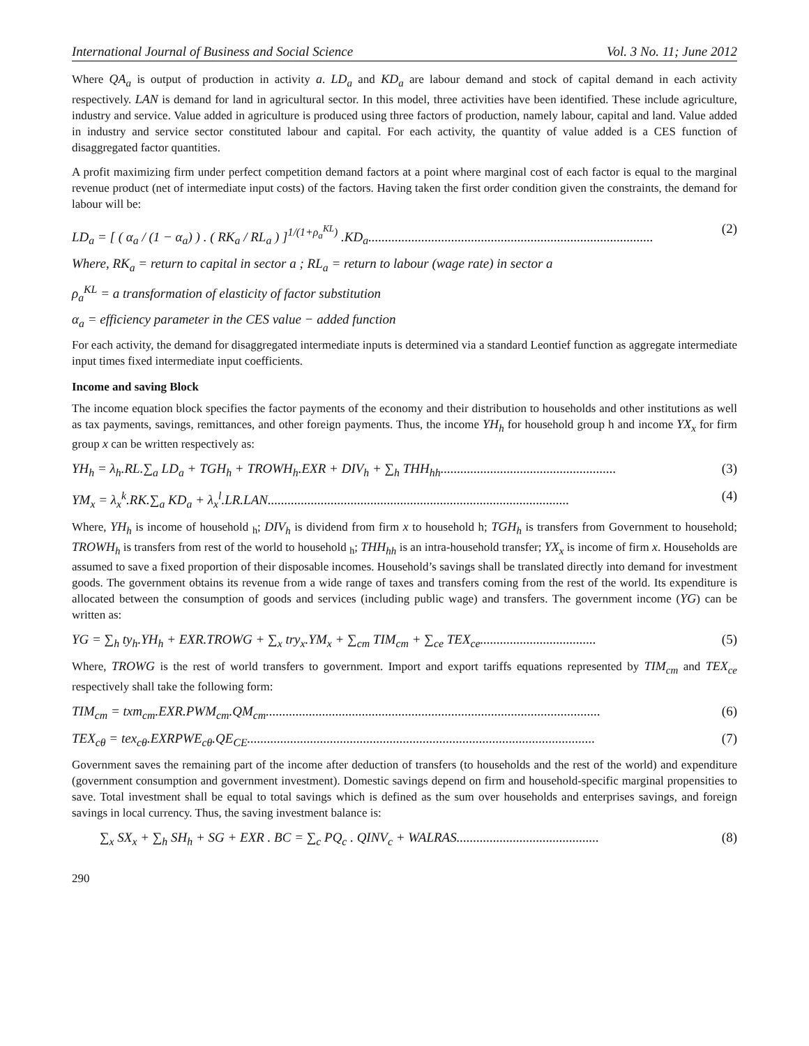International Journal of Business and Social Science Vol. 3 No. 11; June 2012
Where QA<sub>a</sub> is output of production in activity a. LD<sub>a</sub> and KD<sub>a</sub> are labour demand and stock of capital demand in each activity respectively. LAN is demand for land in agricultural sector. In this model, three activities have been identified. These include agriculture, industry and service. Value added in agriculture is produced using three factors of production, namely labour, capital and land. Value added in industry and service sector constituted labour and capital. For each activity, the quantity of value added is a CES function of disaggregated factor quantities.
A profit maximizing firm under perfect competition demand factors at a point where marginal cost of each factor is equal to the marginal revenue product (net of intermediate input costs) of the factors. Having taken the first order condition given the constraints, the demand for labour will be:
LD<sub>a</sub> = [ ( α<sub>a</sub> / (1 − α<sub>a</sub>) ) . ( RK<sub>a</sub> / RL<sub>a</sub> ) ]<sup>1/(1+ρ<sub>a</sub><sup>KL</sup>)</sup> .KD<sub>a</sub>...................................................................................... (2)
Where, RK<sub>a</sub> = return to capital in sector a ; RL<sub>a</sub> = return to labour (wage rate) in sector a
ρ<sub>a</sub><sup>KL</sup> = a transformation of elasticity of factor substitution
α<sub>a</sub> = efficiency parameter in the CES value − added function
For each activity, the demand for disaggregated intermediate inputs is determined via a standard Leontief function as aggregate intermediate input times fixed intermediate input coefficients.
Income and saving Block
The income equation block specifies the factor payments of the economy and their distribution to households and other institutions as well as tax payments, savings, remittances, and other foreign payments. Thus, the income YH<sub>h</sub> for household group h and income YX<sub>x</sub> for firm group x can be written respectively as:
YH<sub>h</sub> = λ<sub>h</sub>.RL.∑<sub>a</sub> LD<sub>a</sub> + TGH<sub>h</sub> + TROWH<sub>h</sub>.EXR + DIV<sub>h</sub> + ∑<sub>h</sub> THH<sub>hh</sub>..................................................... (3)
YM<sub>x</sub> = λ<sub>x</sub><sup>k</sup>.RK.∑<sub>a</sub> KD<sub>a</sub> + λ<sub>x</sub><sup>l</sup>.LR.LAN........................................................................................... (4)
Where, YH<sub>h</sub> is income of household <sub>h</sub>; DIV<sub>h</sub> is dividend from firm x to household h; TGH<sub>h</sub> is transfers from Government to household; TROWH<sub>h</sub> is transfers from rest of the world to household <sub>h</sub>; THH<sub>hh</sub> is an intra-household transfer; YX<sub>x</sub> is income of firm x. Households are assumed to save a fixed proportion of their disposable incomes. Household’s savings shall be translated directly into demand for investment goods. The government obtains its revenue from a wide range of taxes and transfers coming from the rest of the world. Its expenditure is allocated between the consumption of goods and services (including public wage) and transfers. The government income (YG) can be written as:
YG = ∑<sub>h</sub> ty<sub>h</sub>.YH<sub>h</sub> + EXR.TROWG + ∑<sub>x</sub> try<sub>x</sub>.YM<sub>x</sub> + ∑<sub>cm</sub> TIM<sub>cm</sub> + ∑<sub>ce</sub> TEX<sub>ce</sub>................................... (5)
Where, TROWG is the rest of world transfers to government. Import and export tariffs equations represented by TIM<sub>cm</sub> and TEX<sub>ce</sub> respectively shall take the following form:
TIM<sub>cm</sub> = txm<sub>cm</sub>.EXR.PWM<sub>cm</sub>.QM<sub>cm</sub>..................................................................................................... (6)
TEX<sub>cθ</sub> = tex<sub>cθ</sub>.EXRPWE<sub>cθ</sub>.QE<sub>CE</sub>......................................................................................................... (7)
Government saves the remaining part of the income after deduction of transfers (to households and the rest of the world) and expenditure (government consumption and government investment). Domestic savings depend on firm and household-specific marginal propensities to save. Total investment shall be equal to total savings which is defined as the sum over households and enterprises savings, and foreign savings in local currency. Thus, the saving investment balance is:
∑<sub>x</sub> SX<sub>x</sub> + ∑<sub>h</sub> SH<sub>h</sub> + SG + EXR . BC = ∑<sub>c</sub> PQ<sub>c</sub> . QINV<sub>c</sub> + WALRAS........................................... (8)
290